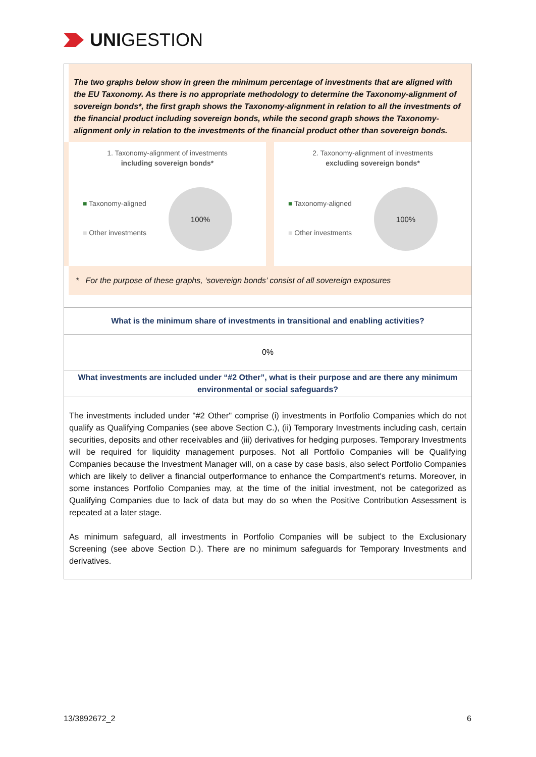UNI GESTION
The two graphs below show in green the minimum percentage of investments that are aligned with the EU Taxonomy. As there is no appropriate methodology to determine the Taxonomy-alignment of sovereign bonds*, the first graph shows the Taxonomy-alignment in relation to all the investments of the financial product including sovereign bonds, while the second graph shows the Taxonomy-alignment only in relation to the investments of the financial product other than sovereign bonds.
1. Taxonomy-alignment of investments
including sovereign bonds*
■ Taxonomy-aligned
■ Other investments
100%
2. Taxonomy-alignment of investments
excluding sovereign bonds*
■ Taxonomy-aligned
■ Other investments
100%
* For the purpose of these graphs, ‘sovereign bonds’ consist of all sovereign exposures
What is the minimum share of investments in transitional and enabling activities?
0%
What investments are included under “#2 Other”, what is their purpose and are there any minimum environmental or social safeguards?
The investments included under "#2 Other" comprise (i) investments in Portfolio Companies which do not qualify as Qualifying Companies (see above Section C.), (ii) Temporary Investments including cash, certain securities, deposits and other receivables and (iii) derivatives for hedging purposes. Temporary Investments will be required for liquidity management purposes. Not all Portfolio Companies will be Qualifying Companies because the Investment Manager will, on a case by case basis, also select Portfolio Companies which are likely to deliver a financial outperformance to enhance the Compartment's returns. Moreover, in some instances Portfolio Companies may, at the time of the initial investment, not be categorized as Qualifying Companies due to lack of data but may do so when the Positive Contribution Assessment is repeated at a later stage.
As minimum safeguard, all investments in Portfolio Companies will be subject to the Exclusionary Screening (see above Section D.). There are no minimum safeguards for Temporary Investments and derivatives.
13/3892672_2 6